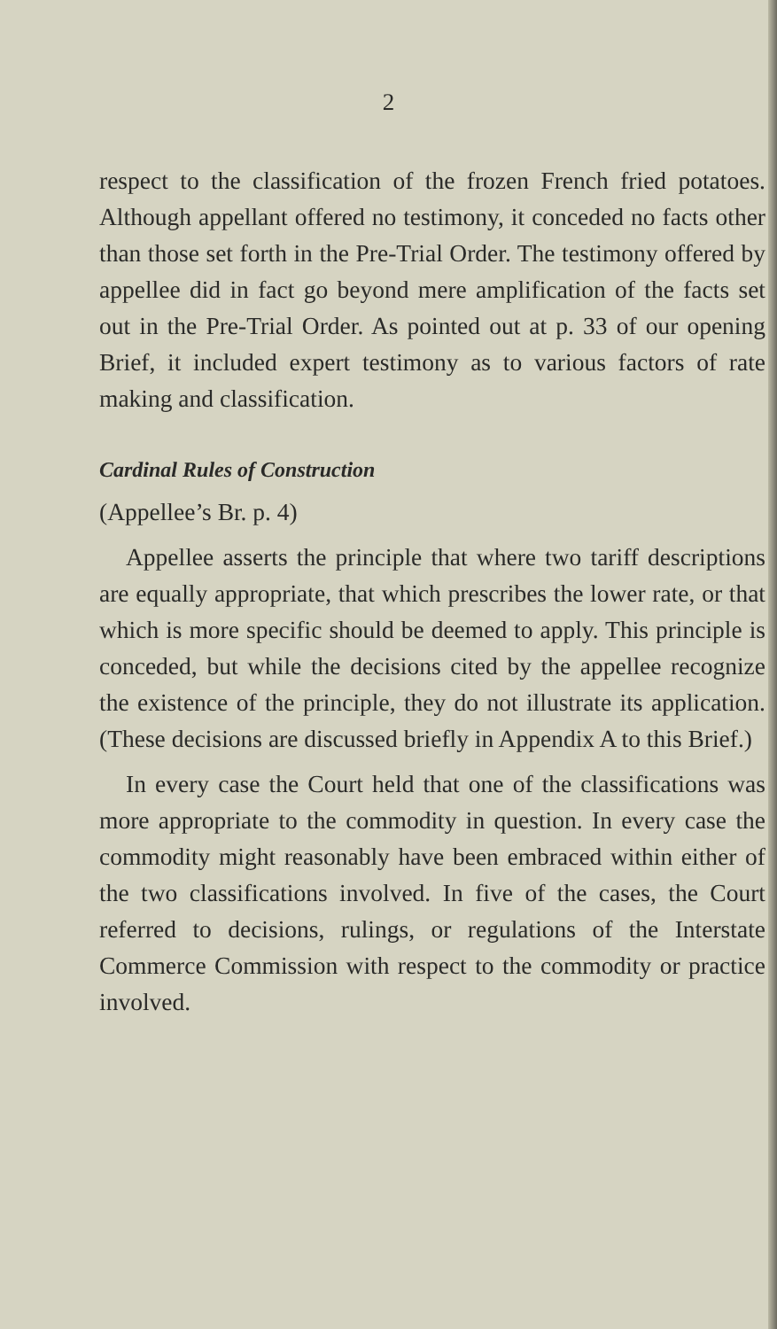2
respect to the classification of the frozen French fried potatoes. Although appellant offered no testimony, it conceded no facts other than those set forth in the Pre-Trial Order. The testimony offered by appellee did in fact go beyond mere amplification of the facts set out in the Pre-Trial Order. As pointed out at p. 33 of our opening Brief, it included expert testimony as to various factors of rate making and classification.
Cardinal Rules of Construction
(Appellee’s Br. p. 4)
Appellee asserts the principle that where two tariff descriptions are equally appropriate, that which prescribes the lower rate, or that which is more specific should be deemed to apply. This principle is conceded, but while the decisions cited by the appellee recognize the existence of the principle, they do not illustrate its application. (These decisions are discussed briefly in Appendix A to this Brief.)
In every case the Court held that one of the classifications was more appropriate to the commodity in question. In every case the commodity might reasonably have been embraced within either of the two classifications involved. In five of the cases, the Court referred to decisions, rulings, or regulations of the Interstate Commerce Commission with respect to the commodity or practice involved.